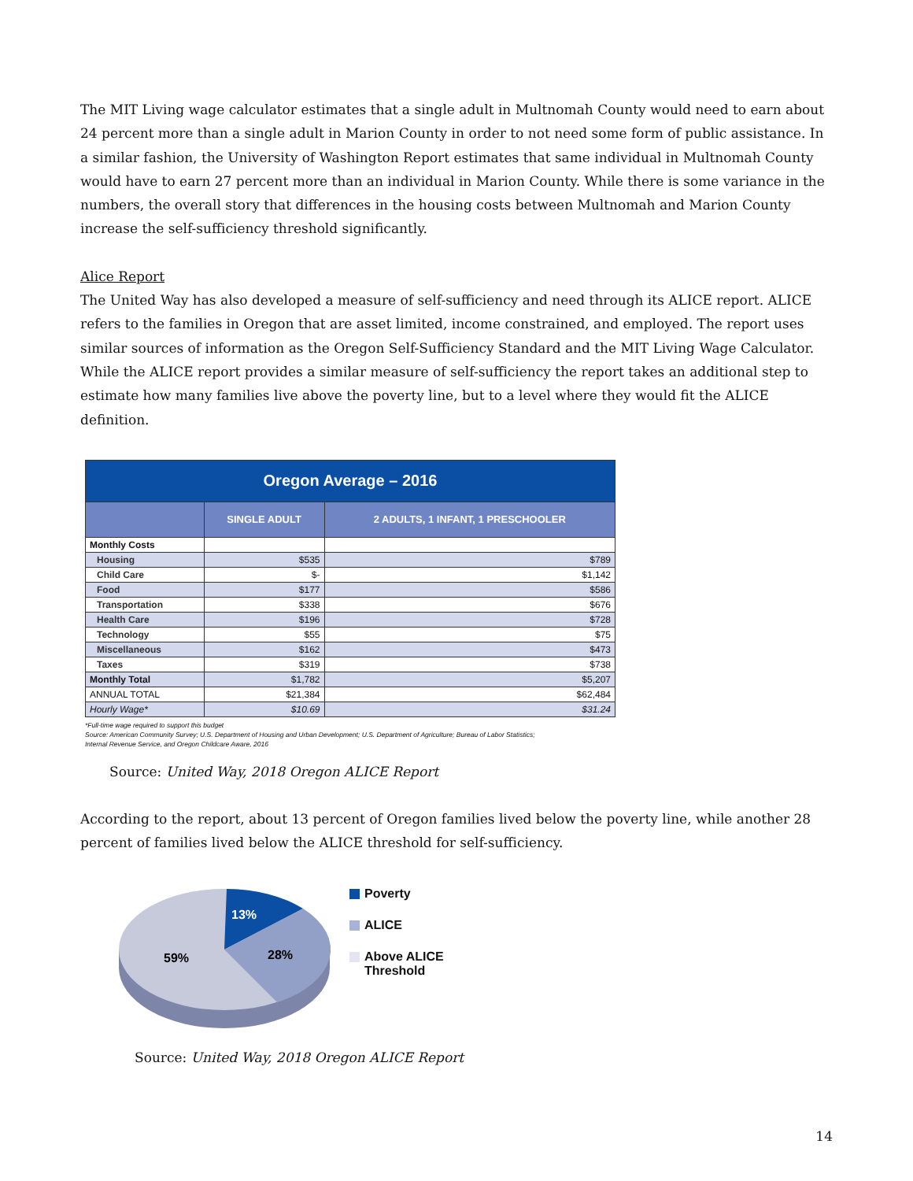The MIT Living wage calculator estimates that a single adult in Multnomah County would need to earn about 24 percent more than a single adult in Marion County in order to not need some form of public assistance. In a similar fashion, the University of Washington Report estimates that same individual in Multnomah County would have to earn 27 percent more than an individual in Marion County. While there is some variance in the numbers, the overall story that differences in the housing costs between Multnomah and Marion County increase the self-sufficiency threshold significantly.
Alice Report
The United Way has also developed a measure of self-sufficiency and need through its ALICE report. ALICE refers to the families in Oregon that are asset limited, income constrained, and employed. The report uses similar sources of information as the Oregon Self-Sufficiency Standard and the MIT Living Wage Calculator. While the ALICE report provides a similar measure of self-sufficiency the report takes an additional step to estimate how many families live above the poverty line, but to a level where they would fit the ALICE definition.
| Oregon Average – 2016 | | |
| | SINGLE ADULT | 2 ADULTS, 1 INFANT, 1 PRESCHOOLER |
| Monthly Costs | | |
| Housing | $535 | $789 |
| Child Care | $- | $1,142 |
| Food | $177 | $586 |
| Transportation | $338 | $676 |
| Health Care | $196 | $728 |
| Technology | $55 | $75 |
| Miscellaneous | $162 | $473 |
| Taxes | $319 | $738 |
| Monthly Total | $1,782 | $5,207 |
| ANNUAL TOTAL | $21,384 | $62,484 |
| Hourly Wage* | $10.69 | $31.24 |
*Full-time wage required to support this budget
Source: American Community Survey; U.S. Department of Housing and Urban Development; U.S. Department of Agriculture; Bureau of Labor Statistics;
Internal Revenue Service, and Oregon Childcare Aware, 2016
Source: United Way, 2018 Oregon ALICE Report
According to the report, about 13 percent of Oregon families lived below the poverty line, while another 28 percent of families lived below the ALICE threshold for self-sufficiency.
13%
28%
59%
Poverty
ALICE
Above ALICE
Threshold
Source: United Way, 2018 Oregon ALICE Report
14